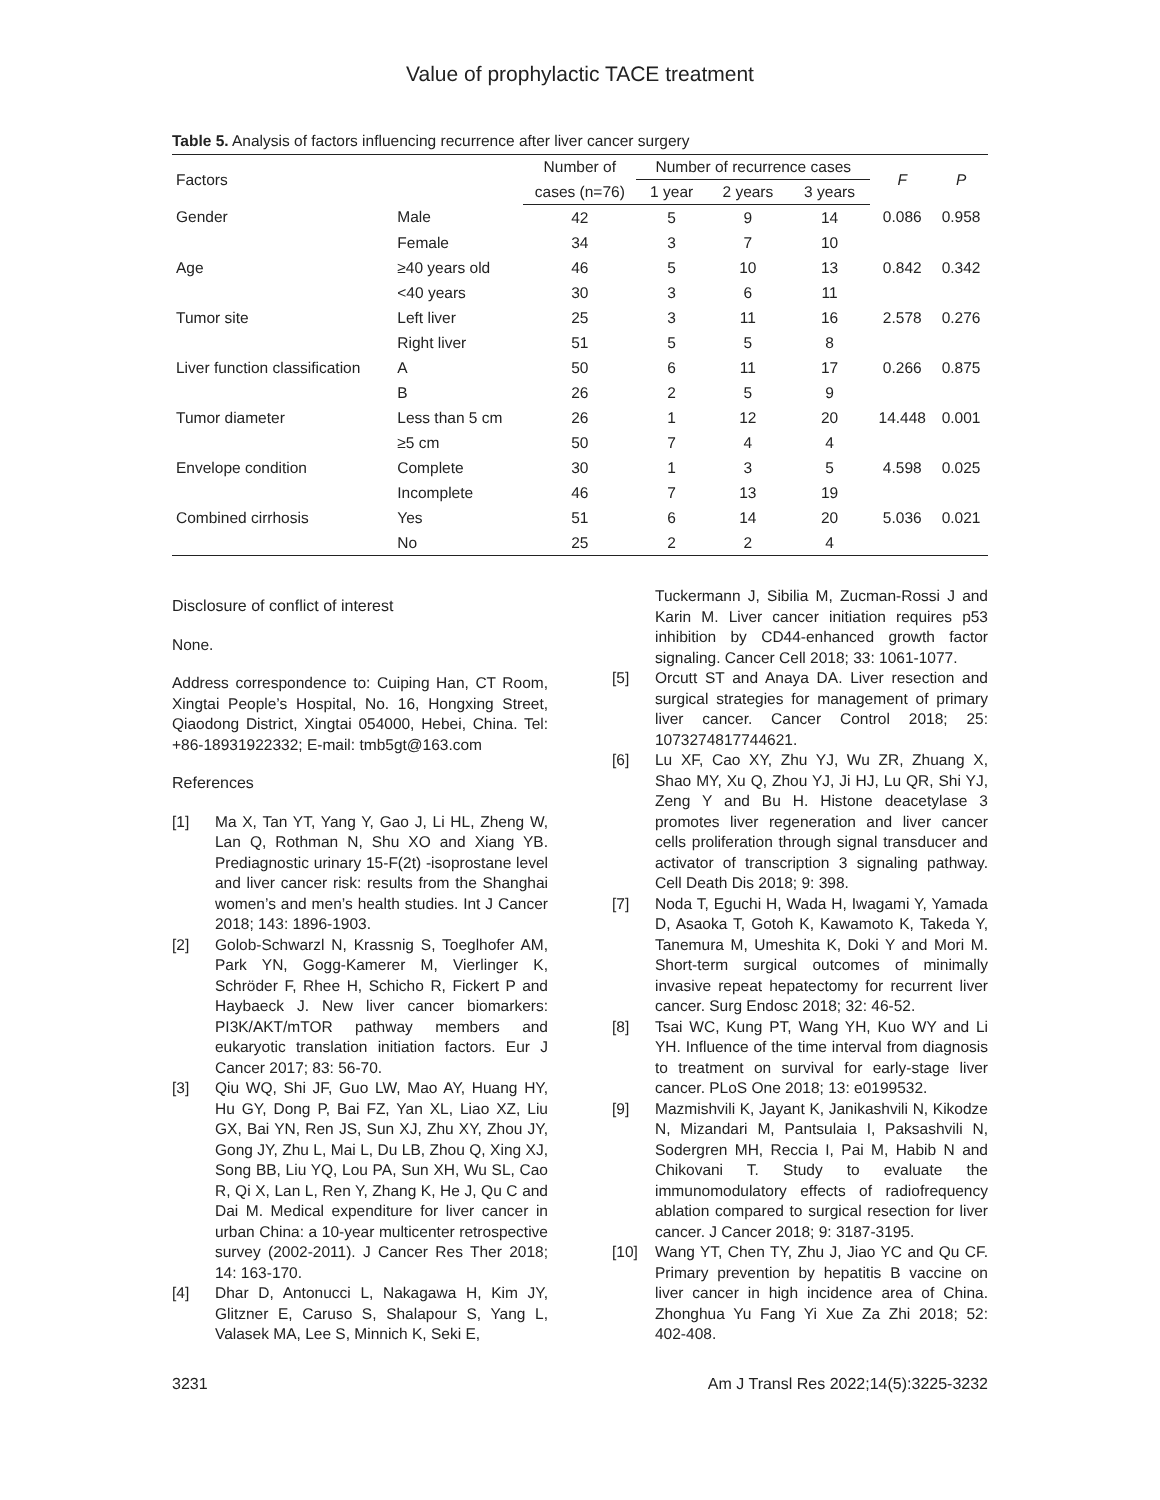Value of prophylactic TACE treatment
Table 5. Analysis of factors influencing recurrence after liver cancer surgery
| Factors | | Number of | Number of recurrence cases | | | F | P |
| --- | --- | --- | --- | --- | --- | --- | --- |
| | | cases (n=76) | 1 year | 2 years | 3 years | | |
| Gender | Male | 42 | 5 | 9 | 14 | 0.086 | 0.958 |
| | Female | 34 | 3 | 7 | 10 | | |
| Age | ≥40 years old | 46 | 5 | 10 | 13 | 0.842 | 0.342 |
| | <40 years | 30 | 3 | 6 | 11 | | |
| Tumor site | Left liver | 25 | 3 | 11 | 16 | 2.578 | 0.276 |
| | Right liver | 51 | 5 | 5 | 8 | | |
| Liver function classification | A | 50 | 6 | 11 | 17 | 0.266 | 0.875 |
| | B | 26 | 2 | 5 | 9 | | |
| Tumor diameter | Less than 5 cm | 26 | 1 | 12 | 20 | 14.448 | 0.001 |
| | ≥5 cm | 50 | 7 | 4 | 4 | | |
| Envelope condition | Complete | 30 | 1 | 3 | 5 | 4.598 | 0.025 |
| | Incomplete | 46 | 7 | 13 | 19 | | |
| Combined cirrhosis | Yes | 51 | 6 | 14 | 20 | 5.036 | 0.021 |
| | No | 25 | 2 | 2 | 4 | | |
Disclosure of conflict of interest
None.
Address correspondence to: Cuiping Han, CT Room, Xingtai People’s Hospital, No. 16, Hongxing Street, Qiaodong District, Xingtai 054000, Hebei, China. Tel: +86-18931922332; E-mail: tmb5gt@163.com
References
[1] Ma X, Tan YT, Yang Y, Gao J, Li HL, Zheng W, Lan Q, Rothman N, Shu XO and Xiang YB. Prediagnostic urinary 15-F(2t) -isoprostane level and liver cancer risk: results from the Shanghai women’s and men’s health studies. Int J Cancer 2018; 143: 1896-1903.
[2] Golob-Schwarzl N, Krassnig S, Toeglhofer AM, Park YN, Gogg-Kamerer M, Vierlinger K, Schröder F, Rhee H, Schicho R, Fickert P and Haybaeck J. New liver cancer biomarkers: PI3K/AKT/mTOR pathway members and eukaryotic translation initiation factors. Eur J Cancer 2017; 83: 56-70.
[3] Qiu WQ, Shi JF, Guo LW, Mao AY, Huang HY, Hu GY, Dong P, Bai FZ, Yan XL, Liao XZ, Liu GX, Bai YN, Ren JS, Sun XJ, Zhu XY, Zhou JY, Gong JY, Zhu L, Mai L, Du LB, Zhou Q, Xing XJ, Song BB, Liu YQ, Lou PA, Sun XH, Wu SL, Cao R, Qi X, Lan L, Ren Y, Zhang K, He J, Qu C and Dai M. Medical expenditure for liver cancer in urban China: a 10-year multicenter retrospective survey (2002-2011). J Cancer Res Ther 2018; 14: 163-170.
[4] Dhar D, Antonucci L, Nakagawa H, Kim JY, Glitzner E, Caruso S, Shalapour S, Yang L, Valasek MA, Lee S, Minnich K, Seki E,
Tuckermann J, Sibilia M, Zucman-Rossi J and Karin M. Liver cancer initiation requires p53 inhibition by CD44-enhanced growth factor signaling. Cancer Cell 2018; 33: 1061-1077.
[5] Orcutt ST and Anaya DA. Liver resection and surgical strategies for management of primary liver cancer. Cancer Control 2018; 25: 1073274817744621.
[6] Lu XF, Cao XY, Zhu YJ, Wu ZR, Zhuang X, Shao MY, Xu Q, Zhou YJ, Ji HJ, Lu QR, Shi YJ, Zeng Y and Bu H. Histone deacetylase 3 promotes liver regeneration and liver cancer cells proliferation through signal transducer and activator of transcription 3 signaling pathway. Cell Death Dis 2018; 9: 398.
[7] Noda T, Eguchi H, Wada H, Iwagami Y, Yamada D, Asaoka T, Gotoh K, Kawamoto K, Takeda Y, Tanemura M, Umeshita K, Doki Y and Mori M. Short-term surgical outcomes of minimally invasive repeat hepatectomy for recurrent liver cancer. Surg Endosc 2018; 32: 46-52.
[8] Tsai WC, Kung PT, Wang YH, Kuo WY and Li YH. Influence of the time interval from diagnosis to treatment on survival for early-stage liver cancer. PLoS One 2018; 13: e0199532.
[9] Mazmishvili K, Jayant K, Janikashvili N, Kikodze N, Mizandari M, Pantsulaia I, Paksashvili N, Sodergren MH, Reccia I, Pai M, Habib N and Chikovani T. Study to evaluate the immunomodulatory effects of radiofrequency ablation compared to surgical resection for liver cancer. J Cancer 2018; 9: 3187-3195.
[10] Wang YT, Chen TY, Zhu J, Jiao YC and Qu CF. Primary prevention by hepatitis B vaccine on liver cancer in high incidence area of China. Zhonghua Yu Fang Yi Xue Za Zhi 2018; 52: 402-408.
3231 Am J Transl Res 2022;14(5):3225-3232